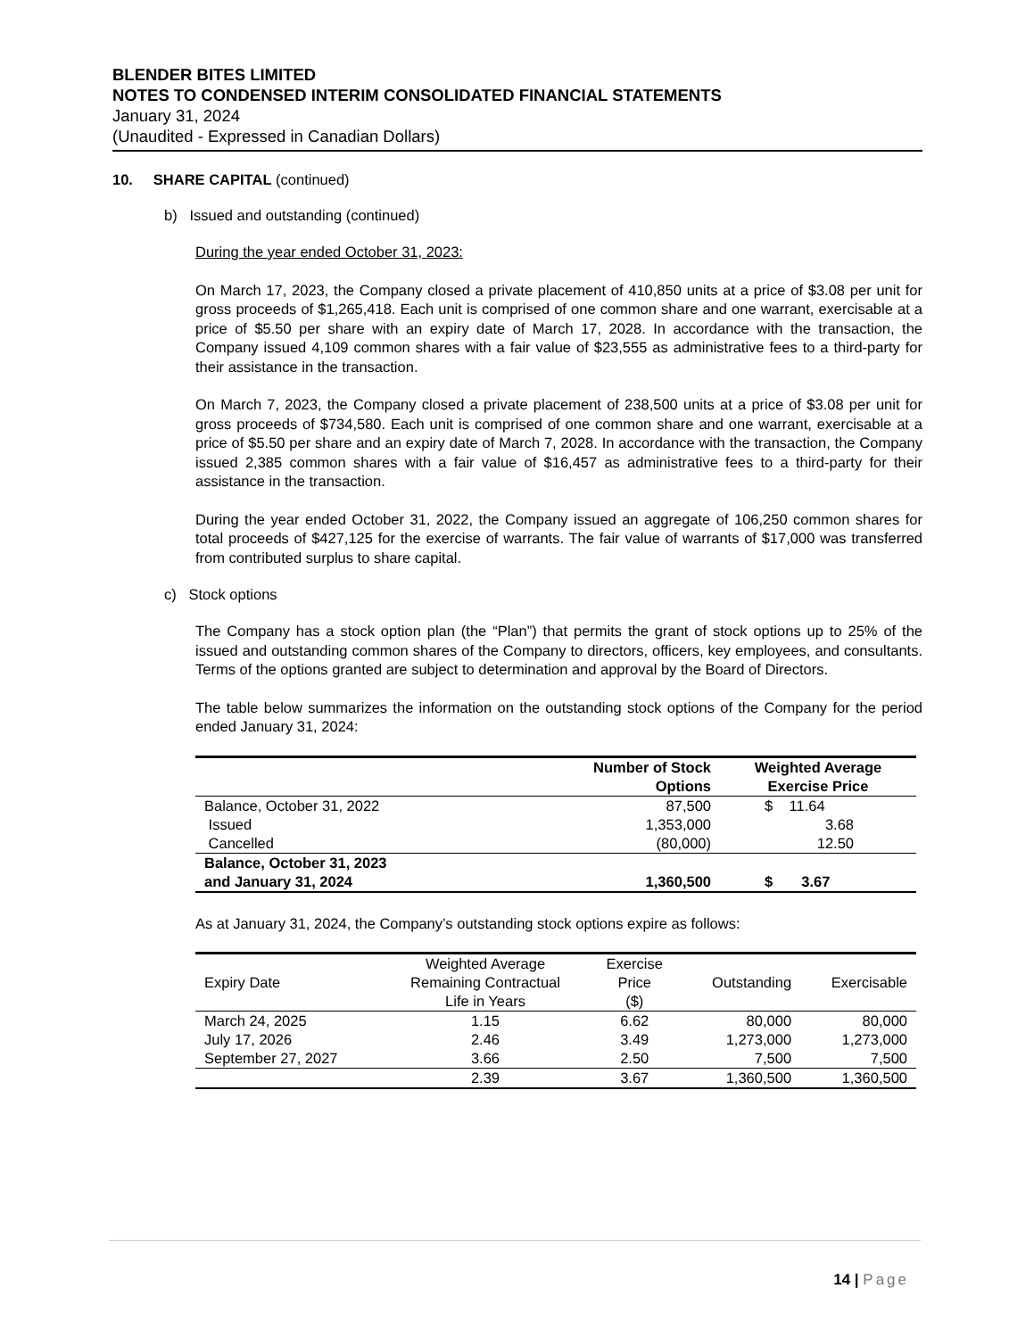BLENDER BITES LIMITED
NOTES TO CONDENSED INTERIM CONSOLIDATED FINANCIAL STATEMENTS
January 31, 2024
(Unaudited - Expressed in Canadian Dollars)
10. SHARE CAPITAL (continued)
b) Issued and outstanding (continued)
During the year ended October 31, 2023:
On March 17, 2023, the Company closed a private placement of 410,850 units at a price of $3.08 per unit for gross proceeds of $1,265,418. Each unit is comprised of one common share and one warrant, exercisable at a price of $5.50 per share with an expiry date of March 17, 2028. In accordance with the transaction, the Company issued 4,109 common shares with a fair value of $23,555 as administrative fees to a third-party for their assistance in the transaction.
On March 7, 2023, the Company closed a private placement of 238,500 units at a price of $3.08 per unit for gross proceeds of $734,580. Each unit is comprised of one common share and one warrant, exercisable at a price of $5.50 per share and an expiry date of March 7, 2028. In accordance with the transaction, the Company issued 2,385 common shares with a fair value of $16,457 as administrative fees to a third-party for their assistance in the transaction.
During the year ended October 31, 2022, the Company issued an aggregate of 106,250 common shares for total proceeds of $427,125 for the exercise of warrants. The fair value of warrants of $17,000 was transferred from contributed surplus to share capital.
c) Stock options
The Company has a stock option plan (the “Plan”) that permits the grant of stock options up to 25% of the issued and outstanding common shares of the Company to directors, officers, key employees, and consultants. Terms of the options granted are subject to determination and approval by the Board of Directors.
The table below summarizes the information on the outstanding stock options of the Company for the period ended January 31, 2024:
| | Number of Stock Options | Weighted Average Exercise Price |
| --- | --- | --- |
| Balance, October 31, 2022 | 87,500 | $ 11.64 |
| Issued | 1,353,000 | 3.68 |
| Cancelled | (80,000) | 12.50 |
| Balance, October 31, 2023 and January 31, 2024 | 1,360,500 | $ 3.67 |
As at January 31, 2024, the Company’s outstanding stock options expire as follows:
| Expiry Date | Weighted Average Remaining Contractual Life in Years | Exercise Price ($) | Outstanding | Exercisable |
| March 24, 2025 | 1.15 | 6.62 | 80,000 | 80,000 |
| July 17, 2026 | 2.46 | 3.49 | 1,273,000 | 1,273,000 |
| September 27, 2027 | 3.66 | 2.50 | 7,500 | 7,500 |
| | 2.39 | 3.67 | 1,360,500 | 1,360,500 |
14 | Page